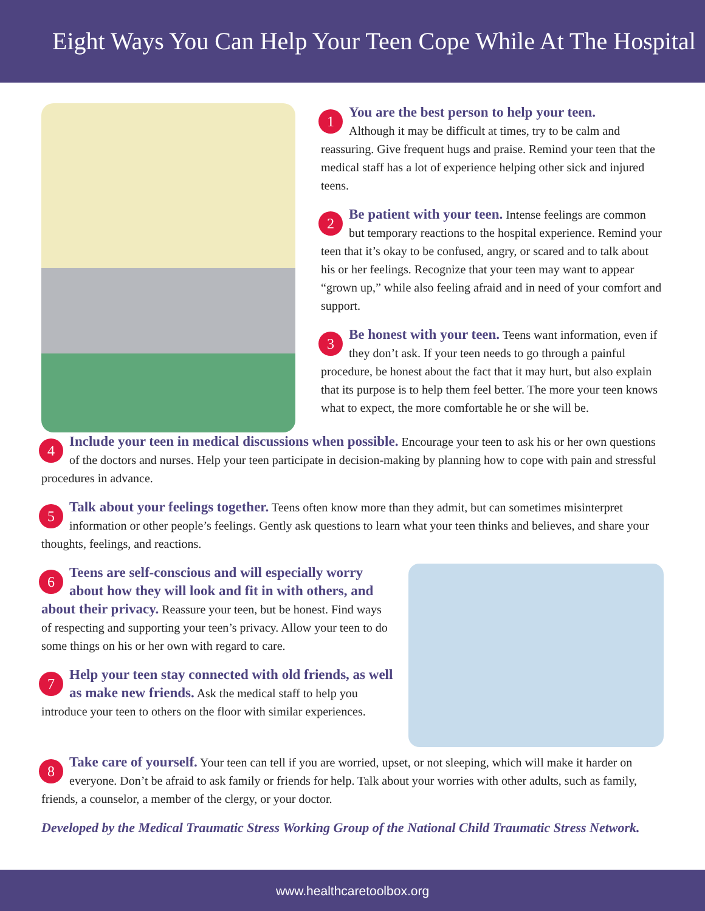Eight Ways You Can Help Your Teen Cope While At The Hospital
1 You are the best person to help your teen.
Although it may be difficult at times, try to be calm and reassuring. Give frequent hugs and praise. Remind your teen that the medical staff has a lot of experience helping other sick and injured teens.
2 Be patient with your teen. Intense feelings are common but temporary reactions to the hospital experience. Remind your teen that it’s okay to be confused, angry, or scared and to talk about his or her feelings. Recognize that your teen may want to appear “grown up,” while also feeling afraid and in need of your comfort and support.
3 Be honest with your teen. Teens want information, even if they don’t ask. If your teen needs to go through a painful procedure, be honest about the fact that it may hurt, but also explain that its purpose is to help them feel better. The more your teen knows what to expect, the more comfortable he or she will be.
4 Include your teen in medical discussions when possible. Encourage your teen to ask his or her own questions of the doctors and nurses. Help your teen participate in decision-making by planning how to cope with pain and stressful procedures in advance.
5 Talk about your feelings together. Teens often know more than they admit, but can sometimes misinterpret information or other people’s feelings. Gently ask questions to learn what your teen thinks and believes, and share your thoughts, feelings, and reactions.
6 Teens are self-conscious and will especially worry about how they will look and fit in with others, and about their privacy. Reassure your teen, but be honest. Find ways of respecting and supporting your teen’s privacy. Allow your teen to do some things on his or her own with regard to care.
7 Help your teen stay connected with old friends, as well as make new friends. Ask the medical staff to help you introduce your teen to others on the floor with similar experiences.
8 Take care of yourself. Your teen can tell if you are worried, upset, or not sleeping, which will make it harder on everyone. Don’t be afraid to ask family or friends for help. Talk about your worries with other adults, such as family, friends, a counselor, a member of the clergy, or your doctor.
Developed by the Medical Traumatic Stress Working Group of the National Child Traumatic Stress Network.
www.healthcaretoolbox.org